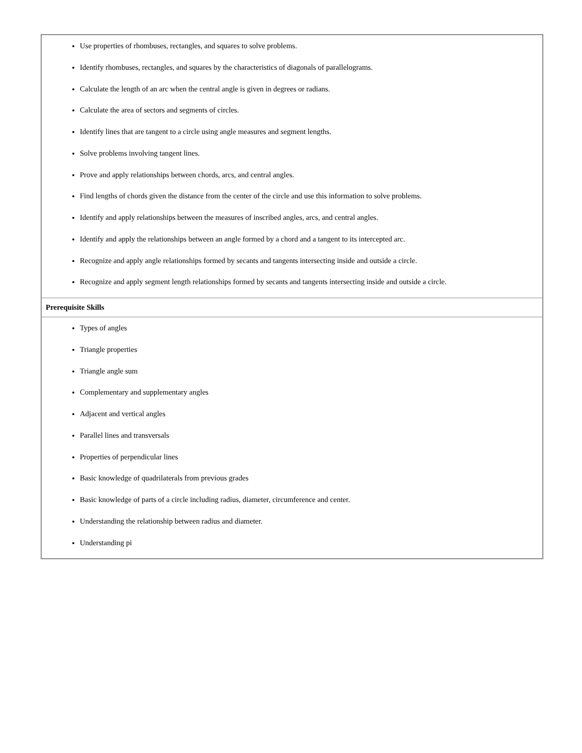| Use properties of rhombuses, rectangles, and squares to solve problems. Identify rhombuses, rectangles, and squares by the characteristics of diagonals of parallelograms. Calculate the length of an arc when the central angle is given in degrees or radians. Calculate the area of sectors and segments of circles. Identify lines that are tangent to a circle using angle measures and segment lengths. Solve problems involving tangent lines. Prove and apply relationships between chords, arcs, and central angles. Find lengths of chords given the distance from the center of the circle and use this information to solve problems. Identify and apply relationships between the measures of inscribed angles, arcs, and central angles. Identify and apply the relationships between an angle formed by a chord and a tangent to its intercepted arc. Recognize and apply angle relationships formed by secants and tangents intersecting inside and outside a circle. Recognize and apply segment length relationships formed by secants and tangents intersecting inside and outside a circle. |
| Prerequisite Skills |
| Types of angles Triangle properties Triangle angle sum Complementary and supplementary angles Adjacent and vertical angles Parallel lines and transversals Properties of perpendicular lines Basic knowledge of quadrilaterals from previous grades Basic knowledge of parts of a circle including radius, diameter, circumference and center. Understanding the relationship between radius and diameter. Understanding pi |